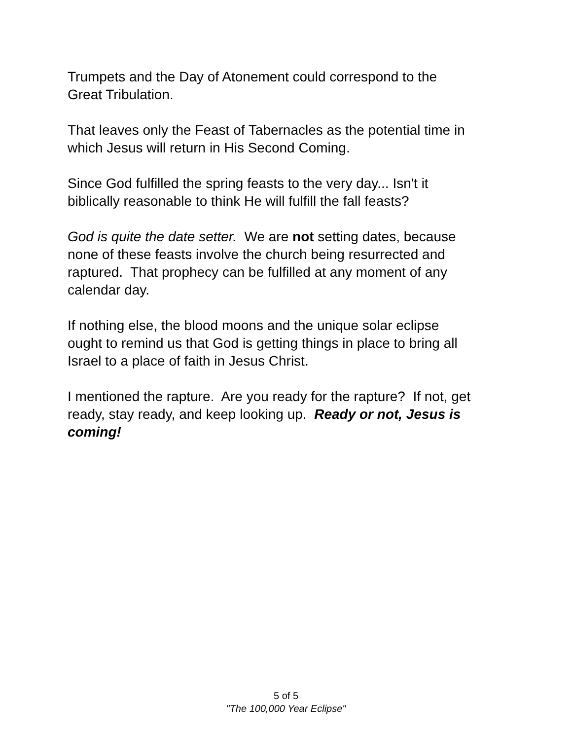Trumpets and the Day of Atonement could correspond to the
Great Tribulation.
That leaves only the Feast of Tabernacles as the potential time in
which Jesus will return in His Second Coming.
Since God fulfilled the spring feasts to the very day... Isn't it
biblically reasonable to think He will fulfill the fall feasts?
God is quite the date setter. We are not setting dates, because
none of these feasts involve the church being resurrected and
raptured. That prophecy can be fulfilled at any moment of any
calendar day.
If nothing else, the blood moons and the unique solar eclipse
ought to remind us that God is getting things in place to bring all
Israel to a place of faith in Jesus Christ.
I mentioned the rapture. Are you ready for the rapture? If not, get
ready, stay ready, and keep looking up. Ready or not, Jesus is
coming!
5 of 5
"The 100,000 Year Eclipse"